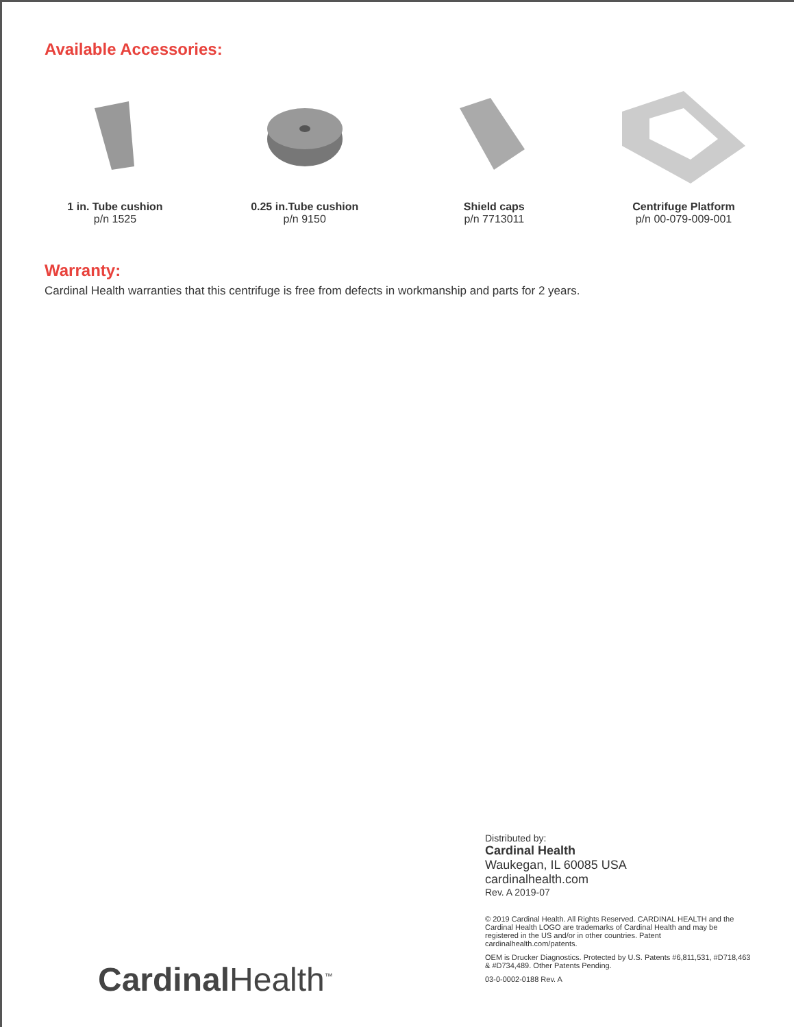Available Accessories:
1 in. Tube cushion
p/n 1525
0.25 in.Tube cushion
p/n 9150
Shield caps
p/n 7713011
Centrifuge Platform
p/n 00-079-009-001
Warranty:
Cardinal Health warranties that this centrifuge is free from defects in workmanship and parts for 2 years.
Distributed by:
Cardinal Health
Waukegan, IL 60085 USA
cardinalhealth.com
Rev. A 2019-07
© 2019 Cardinal Health. All Rights Reserved. CARDINAL HEALTH and the Cardinal Health LOGO are trademarks of Cardinal Health and may be registered in the US and/or in other countries. Patent cardinalhealth.com/patents.
OEM is Drucker Diagnostics. Protected by U.S. Patents #6,811,531, #D718,463 & #D734,489. Other Patents Pending.
03-0-0002-0188 Rev. A
Cardinal Health<sup>™</sup>